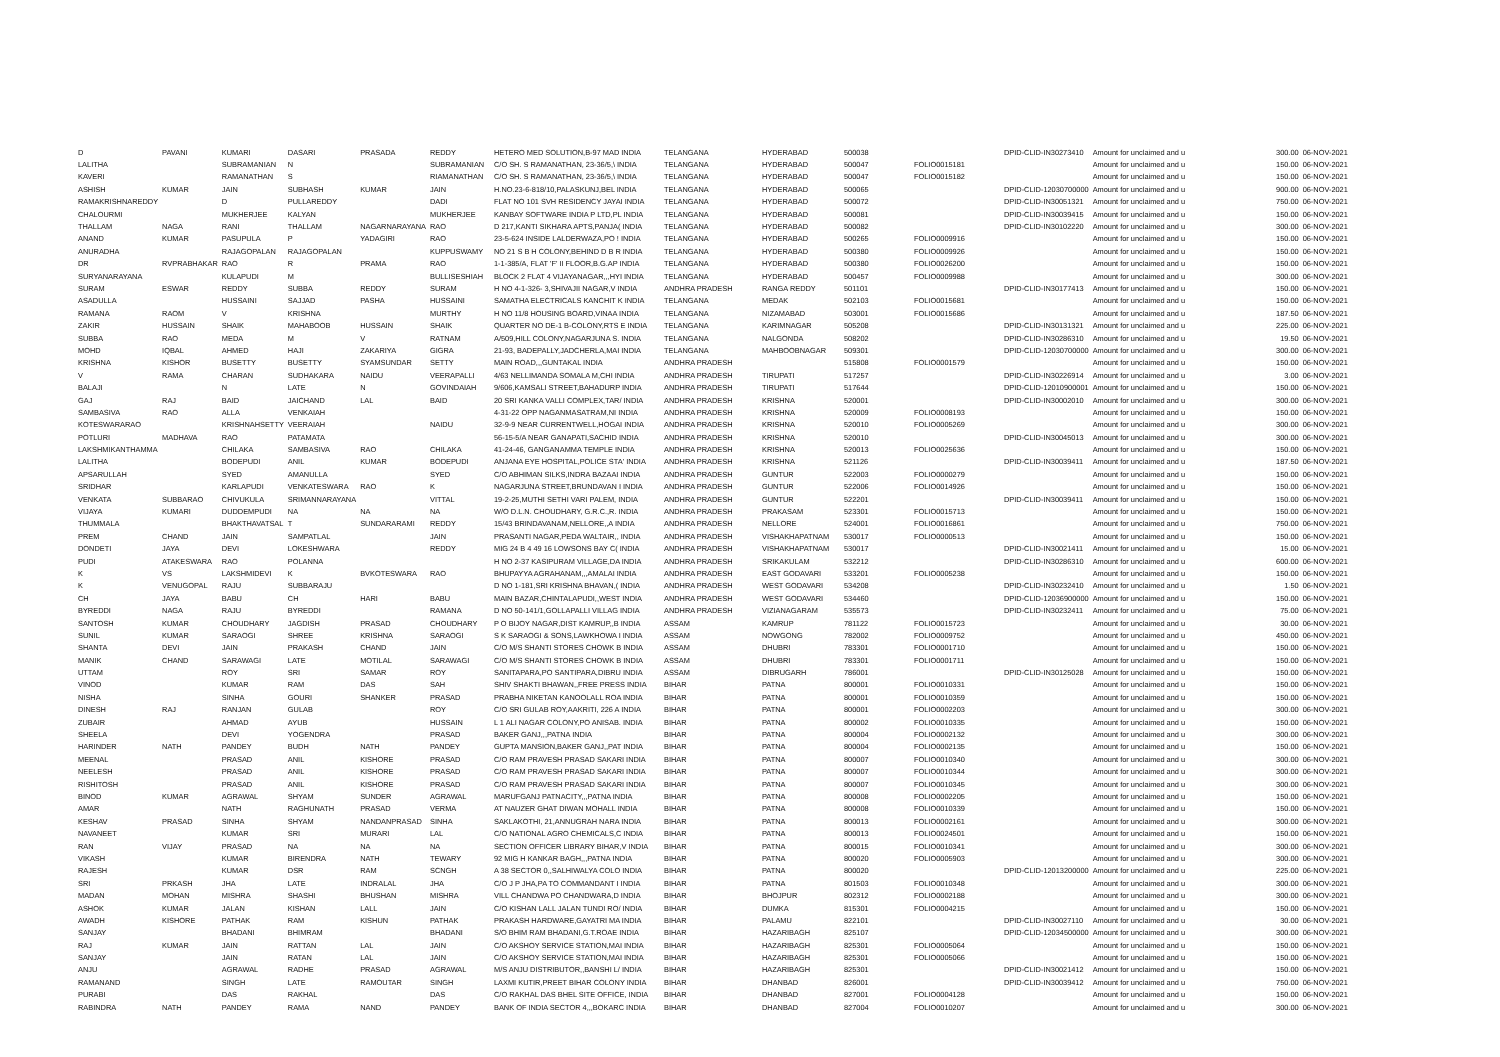| D | PAVANI | KUMARI | DASARI | PRASADA | REDDY | HETERO MED SOLUTION,B-97 MAD INDIA | TELANGANA | HYDERABAD | 500038 | | DPID-CLID-IN30273410 | Amount for unclaimed and u | 300.00 | 06-NOV-2021 |
| LALITHA | | SUBRAMANIAN | N | | SUBRAMANIAN | C/O SH. S RAMANATHAN, 23-36/5,\ INDIA | TELANGANA | HYDERABAD | 500047 | FOLIO0015181 | | Amount for unclaimed and u | 150.00 | 06-NOV-2021 |
| KAVERI | | RAMANATHAN | S | | RIAMANATHAN | C/O SH. S RAMANATHAN, 23-36/5,\ INDIA | TELANGANA | HYDERABAD | 500047 | FOLIO0015182 | | Amount for unclaimed and u | 150.00 | 06-NOV-2021 |
| ASHISH | KUMAR | JAIN | SUBHASH | KUMAR | JAIN | H.NO.23-6-818/10,PALASKUNJ,BEL INDIA | TELANGANA | HYDERABAD | 500065 | | DPID-CLID-12030700000 | Amount for unclaimed and u | 900.00 | 06-NOV-2021 |
| RAMAKRISHNAREDDY | | D | PULLAREDDY | | DADI | FLAT NO 101 SVH RESIDENCY JAYAI INDIA | TELANGANA | HYDERABAD | 500072 | | DPID-CLID-IN30051321 | Amount for unclaimed and u | 750.00 | 06-NOV-2021 |
| CHALOURMI | | MUKHERJEE | KALYAN | | MUKHERJEE | KANBAY SOFTWARE INDIA P LTD,PL INDIA | TELANGANA | HYDERABAD | 500081 | | DPID-CLID-IN30039415 | Amount for unclaimed and u | 150.00 | 06-NOV-2021 |
| THALLAM | NAGA | RANI | THALLAM | NAGARNARAYANA | RAO | D 217,KANTI SIKHARA APTS,PANJA( INDIA | TELANGANA | HYDERABAD | 500082 | | DPID-CLID-IN30102220 | Amount for unclaimed and u | 300.00 | 06-NOV-2021 |
| ANAND | KUMAR | PASUPULA | P | YADAGIRI | RAO | 23-5-624 INSIDE LALDERWAZA,PO ! INDIA | TELANGANA | HYDERABAD | 500265 | FOLIO0009916 | | Amount for unclaimed and u | 150.00 | 06-NOV-2021 |
| ANURADHA | | RAJAGOPALAN | RAJAGOPALAN | | KUPPUSWAMY | NO 21 S B H COLONY,BEHIND D B R INDIA | TELANGANA | HYDERABAD | 500380 | FOLIO0009926 | | Amount for unclaimed and u | 150.00 | 06-NOV-2021 |
| DR | RVPRABHAKAR | RAO | R | PRAMA | RAO | 1-1-385/A, FLAT 'F' II FLOOR,B.G.AP INDIA | TELANGANA | HYDERABAD | 500380 | FOLIO0026200 | | Amount for unclaimed and u | 150.00 | 06-NOV-2021 |
| SURYANARAYANA | | KULAPUDI | M | | BULLISESHIAH | BLOCK 2 FLAT 4 VIJAYANAGAR,,,HYI INDIA | TELANGANA | HYDERABAD | 500457 | FOLIO0009988 | | Amount for unclaimed and u | 300.00 | 06-NOV-2021 |
| SURAM | ESWAR | REDDY | SUBBA | REDDY | SURAM | H NO 4-1-326- 3,SHIVAJII NAGAR,V INDIA | ANDHRA PRADESH | RANGA REDDY | 501101 | | DPID-CLID-IN30177413 | Amount for unclaimed and u | 150.00 | 06-NOV-2021 |
| ASADULLA | | HUSSAINI | SAJJAD | PASHA | HUSSAINI | SAMATHA ELECTRICALS KANCHIT K INDIA | TELANGANA | MEDAK | 502103 | FOLIO0015681 | | Amount for unclaimed and u | 150.00 | 06-NOV-2021 |
| RAMANA | RAOM | V | KRISHNA | | MURTHY | H NO 11/8 HOUSING BOARD,VINAA INDIA | TELANGANA | NIZAMABAD | 503001 | FOLIO0015686 | | Amount for unclaimed and u | 187.50 | 06-NOV-2021 |
| ZAKIR | HUSSAIN | SHAIK | MAHABOOB | HUSSAIN | SHAIK | QUARTER NO DE-1 B-COLONY,RTS E INDIA | TELANGANA | KARIMNAGAR | 505208 | | DPID-CLID-IN30131321 | Amount for unclaimed and u | 225.00 | 06-NOV-2021 |
| SUBBA | RAO | MEDA | M | V | RATNAM | A/509,HILL COLONY,NAGARJUNA S. INDIA | TELANGANA | NALGONDA | 508202 | | DPID-CLID-IN30286310 | Amount for unclaimed and u | 19.50 | 06-NOV-2021 |
| MOHD | IQBAL | AHMED | HAJI | ZAKARIYA | GIGRA | 21-93, BADEPALLY,JADCHERLA,MAI INDIA | TELANGANA | MAHBOOBNAGAR | 509301 | | DPID-CLID-12030700000 | Amount for unclaimed and u | 300.00 | 06-NOV-2021 |
| KRISHNA | KISHOR | BUSETTY | BUSETTY | SYAMSUNDAR | SETTY | MAIN ROAD,,,GUNTAKAL INDIA | ANDHRA PRADESH | | 515808 | FOLIO0001579 | | Amount for unclaimed and u | 150.00 | 06-NOV-2021 |
| V | RAMA | CHARAN | SUDHAKARA | NAIDU | VEERAPALLI | 4/63 NELLIMANDA SOMALA M,CHI INDIA | ANDHRA PRADESH | TIRUPATI | 517257 | | DPID-CLID-IN30226914 | Amount for unclaimed and u | 3.00 | 06-NOV-2021 |
| BALAJI | | N | LATE | N | GOVINDAIAH | 9/606,KAMSALI STREET,BAHADURP INDIA | ANDHRA PRADESH | TIRUPATI | 517644 | | DPID-CLID-12010900001 | Amount for unclaimed and u | 150.00 | 06-NOV-2021 |
| GAJ | RAJ | BAID | JAICHAND | LAL | BAID | 20 SRI KANKA VALLI COMPLEX,TAR/ INDIA | ANDHRA PRADESH | KRISHNA | 520001 | | DPID-CLID-IN30002010 | Amount for unclaimed and u | 300.00 | 06-NOV-2021 |
| SAMBASIVA | RAO | ALLA | VENKAIAH | | | 4-31-22 OPP NAGANMASATRAM,NI INDIA | ANDHRA PRADESH | KRISHNA | 520009 | FOLIO0008193 | | Amount for unclaimed and u | 150.00 | 06-NOV-2021 |
| KOTESWARARAO | | KRISHNAHSETTY | VEERAIAH | | NAIDU | 32-9-9 NEAR CURRENTWELL,HOGAI INDIA | ANDHRA PRADESH | KRISHNA | 520010 | FOLIO0005269 | | Amount for unclaimed and u | 300.00 | 06-NOV-2021 |
| POTLURI | MADHAVA | RAO | PATAMATA | | | 56-15-5/A NEAR GANAPATI,SACHID INDIA | ANDHRA PRADESH | KRISHNA | 520010 | | DPID-CLID-IN30045013 | Amount for unclaimed and u | 300.00 | 06-NOV-2021 |
| LAKSHMIKANTHAMMA | | CHILAKA | SAMBASIVA | RAO | CHILAKA | 41-24-46, GANGANAMMA TEMPLE INDIA | ANDHRA PRADESH | KRISHNA | 520013 | FOLIO0025636 | | Amount for unclaimed and u | 150.00 | 06-NOV-2021 |
| LALITHA | | BODEPUDI | ANIL | KUMAR | BODEPUDI | ANJANA EYE HOSPITAL,POLICE STA' INDIA | ANDHRA PRADESH | KRISHNA | 521126 | | DPID-CLID-IN30039411 | Amount for unclaimed and u | 187.50 | 06-NOV-2021 |
| APSARULLAH | | SYED | AMANULLA | | SYED | C/O ABHIMAN SILKS,INDRA BAZAAI INDIA | ANDHRA PRADESH | GUNTUR | 522003 | FOLIO0000279 | | Amount for unclaimed and u | 150.00 | 06-NOV-2021 |
| SRIDHAR | | KARLAPUDI | VENKATESWARA | RAO | K | NAGARJUNA STREET,BRUNDAVAN I INDIA | ANDHRA PRADESH | GUNTUR | 522006 | FOLIO0014926 | | Amount for unclaimed and u | 150.00 | 06-NOV-2021 |
| VENKATA | SUBBARAO | CHIVUKULA | SRIMANNARAYANA | | VITTAL | 19-2-25,MUTHI SETHI VARI PALEM, INDIA | ANDHRA PRADESH | GUNTUR | 522201 | | DPID-CLID-IN30039411 | Amount for unclaimed and u | 150.00 | 06-NOV-2021 |
| VIJAYA | KUMARI | DUDDEMPUDI | NA | NA | NA | W/O D.L.N. CHOUDHARY, G.R.C.,R. INDIA | ANDHRA PRADESH | PRAKASAM | 523301 | FOLIO0015713 | | Amount for unclaimed and u | 150.00 | 06-NOV-2021 |
| THUMMALA | | BHAKTHAVATSAL | T | SUNDARARAMI | REDDY | 15/43 BRINDAVANAM,NELLORE,,A INDIA | ANDHRA PRADESH | NELLORE | 524001 | FOLIO0016861 | | Amount for unclaimed and u | 750.00 | 06-NOV-2021 |
| PREM | CHAND | JAIN | SAMPATLAL | | JAIN | PRASANTI NAGAR,PEDA WALTAIR,, INDIA | ANDHRA PRADESH | VISHAKHAPATNAM | 530017 | FOLIO0000513 | | Amount for unclaimed and u | 150.00 | 06-NOV-2021 |
| DONDETI | JAYA | DEVI | LOKESHWARA | | REDDY | MIG 24 B 4 49 16 LOWSONS BAY C( INDIA | ANDHRA PRADESH | VISHAKHAPATNAM | 530017 | | DPID-CLID-IN30021411 | Amount for unclaimed and u | 15.00 | 06-NOV-2021 |
| PUDI | ATAKESWARA | RAO | POLANNA | | | H NO 2-37 KASIPURAM VILLAGE,DA INDIA | ANDHRA PRADESH | SRIKAKULAM | 532212 | | DPID-CLID-IN30286310 | Amount for unclaimed and u | 600.00 | 06-NOV-2021 |
| K | VS | LAKSHMIDEVI | K | BVKOTESWARA | RAO | BHUPAYYA AGRAHANAM,,,AMALAI INDIA | ANDHRA PRADESH | EAST GODAVARI | 533201 | FOLIO0005238 | | Amount for unclaimed and u | 150.00 | 06-NOV-2021 |
| K | VENUGOPAL | RAJU | SUBBARAJU | | | D NO 1-181,SRI KRISHNA BHAVAN,( INDIA | ANDHRA PRADESH | WEST GODAVARI | 534208 | | DPID-CLID-IN30232410 | Amount for unclaimed and u | 1.50 | 06-NOV-2021 |
| CH | JAYA | BABU | CH | HARI | BABU | MAIN BAZAR,CHINTALAPUDI,,WEST INDIA | ANDHRA PRADESH | WEST GODAVARI | 534460 | | DPID-CLID-12036900000 | Amount for unclaimed and u | 150.00 | 06-NOV-2021 |
| BYREDDI | NAGA | RAJU | BYREDDI | | RAMANA | D NO 50-141/1,GOLLAPALLI VILLAG INDIA | ANDHRA PRADESH | VIZIANAGARAM | 535573 | | DPID-CLID-IN30232411 | Amount for unclaimed and u | 75.00 | 06-NOV-2021 |
| SANTOSH | KUMAR | CHOUDHARY | JAGDISH | PRASAD | CHOUDHARY | P O BIJOY NAGAR,DIST KAMRUP,,B INDIA | ASSAM | KAMRUP | 781122 | FOLIO0015723 | | Amount for unclaimed and u | 30.00 | 06-NOV-2021 |
| SUNIL | KUMAR | SARAOGI | SHREE | KRISHNA | SARAOGI | S K SARAOGI & SONS,LAWKHOWA I INDIA | ASSAM | NOWGONG | 782002 | FOLIO0009752 | | Amount for unclaimed and u | 450.00 | 06-NOV-2021 |
| SHANTA | DEVI | JAIN | PRAKASH | CHAND | JAIN | C/O M/S SHANTI STORES CHOWK B INDIA | ASSAM | DHUBRI | 783301 | FOLIO0001710 | | Amount for unclaimed and u | 150.00 | 06-NOV-2021 |
| MANIK | CHAND | SARAWAGI | LATE | MOTILAL | SARAWAGI | C/O M/S SHANTI STORES CHOWK B INDIA | ASSAM | DHUBRI | 783301 | FOLIO0001711 | | Amount for unclaimed and u | 150.00 | 06-NOV-2021 |
| UTTAM | | ROY | SRI | SAMAR | ROY | SANITAPARA,PO SANTIPARA,DIBRU INDIA | ASSAM | DIBRUGARH | 786001 | | DPID-CLID-IN30125028 | Amount for unclaimed and u | 150.00 | 06-NOV-2021 |
| VINOD | | KUMAR | RAM | DAS | SAH | SHIV SHAKTI BHAWAN,,FREE PRESS INDIA | BIHAR | PATNA | 800001 | FOLIO0010331 | | Amount for unclaimed and u | 150.00 | 06-NOV-2021 |
| NISHA | | SINHA | GOURI | SHANKER | PRASAD | PRABHA NIKETAN KANOOLALL ROA INDIA | BIHAR | PATNA | 800001 | FOLIO0010359 | | Amount for unclaimed and u | 150.00 | 06-NOV-2021 |
| DINESH | RAJ | RANJAN | GULAB | | ROY | C/O SRI GULAB ROY,AAKRITI, 226 A INDIA | BIHAR | PATNA | 800001 | FOLIO0002203 | | Amount for unclaimed and u | 300.00 | 06-NOV-2021 |
| ZUBAIR | | AHMAD | AYUB | | HUSSAIN | L 1 ALI NAGAR COLONY,PO ANISAB. INDIA | BIHAR | PATNA | 800002 | FOLIO0010335 | | Amount for unclaimed and u | 150.00 | 06-NOV-2021 |
| SHEELA | | DEVI | YOGENDRA | | PRASAD | BAKER GANJ,,,PATNA INDIA | BIHAR | PATNA | 800004 | FOLIO0002132 | | Amount for unclaimed and u | 300.00 | 06-NOV-2021 |
| HARINDER | NATH | PANDEY | BUDH | NATH | PANDEY | GUPTA MANSION,BAKER GANJ,,PAT INDIA | BIHAR | PATNA | 800004 | FOLIO0002135 | | Amount for unclaimed and u | 150.00 | 06-NOV-2021 |
| MEENAL | | PRASAD | ANIL | KISHORE | PRASAD | C/O RAM PRAVESH PRASAD SAKARI INDIA | BIHAR | PATNA | 800007 | FOLIO0010340 | | Amount for unclaimed and u | 300.00 | 06-NOV-2021 |
| NEELESH | | PRASAD | ANIL | KISHORE | PRASAD | C/O RAM PRAVESH PRASAD SAKARI INDIA | BIHAR | PATNA | 800007 | FOLIO0010344 | | Amount for unclaimed and u | 300.00 | 06-NOV-2021 |
| RISHITOSH | | PRASAD | ANIL | KISHORE | PRASAD | C/O RAM PRAVESH PRASAD SAKARI INDIA | BIHAR | PATNA | 800007 | FOLIO0010345 | | Amount for unclaimed and u | 300.00 | 06-NOV-2021 |
| BINOD | KUMAR | AGRAWAL | SHYAM | SUNDER | AGRAWAL | MARUFGANJ PATNACITY,,,PATNA INDIA | BIHAR | PATNA | 800008 | FOLIO0002205 | | Amount for unclaimed and u | 150.00 | 06-NOV-2021 |
| AMAR | | NATH | RAGHUNATH | PRASAD | VERMA | AT NAUZER GHAT DIWAN MOHALL INDIA | BIHAR | PATNA | 800008 | FOLIO0010339 | | Amount for unclaimed and u | 150.00 | 06-NOV-2021 |
| KESHAV | PRASAD | SINHA | SHYAM | NANDANPRASAD | SINHA | SAKLAKOTHI, 21,ANNUGRAH NARA INDIA | BIHAR | PATNA | 800013 | FOLIO0002161 | | Amount for unclaimed and u | 300.00 | 06-NOV-2021 |
| NAVANEET | | KUMAR | SRI | MURARI | LAL | C/O NATIONAL AGRO CHEMICALS,C INDIA | BIHAR | PATNA | 800013 | FOLIO0024501 | | Amount for unclaimed and u | 150.00 | 06-NOV-2021 |
| RAN | VIJAY | PRASAD | NA | NA | NA | SECTION OFFICER LIBRARY BIHAR,V INDIA | BIHAR | PATNA | 800015 | FOLIO0010341 | | Amount for unclaimed and u | 300.00 | 06-NOV-2021 |
| VIKASH | | KUMAR | BIRENDRA | NATH | TEWARY | 92 MIG H KANKAR BAGH,,,PATNA INDIA | BIHAR | PATNA | 800020 | FOLIO0005903 | | Amount for unclaimed and u | 300.00 | 06-NOV-2021 |
| RAJESH | | KUMAR | DSR | RAM | SCNGH | A 38 SECTOR 0,,SALHIWALYA COLO INDIA | BIHAR | PATNA | 800020 | | DPID-CLID-12013200000 | Amount for unclaimed and u | 225.00 | 06-NOV-2021 |
| SRI | PRKASH | JHA | LATE | INDRALAL | JHA | C/O J P JHA,PA TO COMMANDANT I INDIA | BIHAR | PATNA | 801503 | FOLIO0010348 | | Amount for unclaimed and u | 300.00 | 06-NOV-2021 |
| MADAN | MOHAN | MISHRA | SHASHI | BHUSHAN | MISHRA | VILL CHANDWA PO CHANDWARA,D INDIA | BIHAR | BHOJPUR | 802312 | FOLIO0002188 | | Amount for unclaimed and u | 300.00 | 06-NOV-2021 |
| ASHOK | KUMAR | JALAN | KISHAN | LALL | JAIN | C/O KISHAN LALL JALAN TUNDI RO/ INDIA | BIHAR | DUMKA | 815301 | FOLIO0004215 | | Amount for unclaimed and u | 150.00 | 06-NOV-2021 |
| AWADH | KISHORE | PATHAK | RAM | KISHUN | PATHAK | PRAKASH HARDWARE,GAYATRI MA INDIA | BIHAR | PALAMU | 822101 | | DPID-CLID-IN30027110 | Amount for unclaimed and u | 30.00 | 06-NOV-2021 |
| SANJAY | | BHADANI | BHIMRAM | | BHADANI | S/O BHIM RAM BHADANI,G.T.ROAE INDIA | BIHAR | HAZARIBAGH | 825107 | | DPID-CLID-12034500000 | Amount for unclaimed and u | 300.00 | 06-NOV-2021 |
| RAJ | KUMAR | JAIN | RATTAN | LAL | JAIN | C/O AKSHOY SERVICE STATION,MAI INDIA | BIHAR | HAZARIBAGH | 825301 | FOLIO0005064 | | Amount for unclaimed and u | 150.00 | 06-NOV-2021 |
| SANJAY | | JAIN | RATAN | LAL | JAIN | C/O AKSHOY SERVICE STATION,MAI INDIA | BIHAR | HAZARIBAGH | 825301 | FOLIO0005066 | | Amount for unclaimed and u | 150.00 | 06-NOV-2021 |
| ANJU | | AGRAWAL | RADHE | PRASAD | AGRAWAL | M/S ANJU DISTRIBUTOR,,BANSHI L/ INDIA | BIHAR | HAZARIBAGH | 825301 | | DPID-CLID-IN30021412 | Amount for unclaimed and u | 150.00 | 06-NOV-2021 |
| RAMANAND | | SINGH | LATE | RAMOUTAR | SINGH | LAXMI KUTIR,PREET BIHAR COLONY INDIA | BIHAR | DHANBAD | 826001 | | DPID-CLID-IN30039412 | Amount for unclaimed and u | 750.00 | 06-NOV-2021 |
| PURABI | | DAS | RAKHAL | | DAS | C/O RAKHAL DAS BHEL SITE OFFICE, INDIA | BIHAR | DHANBAD | 827001 | FOLIO0004128 | | Amount for unclaimed and u | 150.00 | 06-NOV-2021 |
| RABINDRA | NATH | PANDEY | RAMA | NAND | PANDEY | BANK OF INDIA SECTOR 4,,,BOKARC INDIA | BIHAR | DHANBAD | 827004 | FOLIO0010207 | | Amount for unclaimed and u | 300.00 | 06-NOV-2021 |